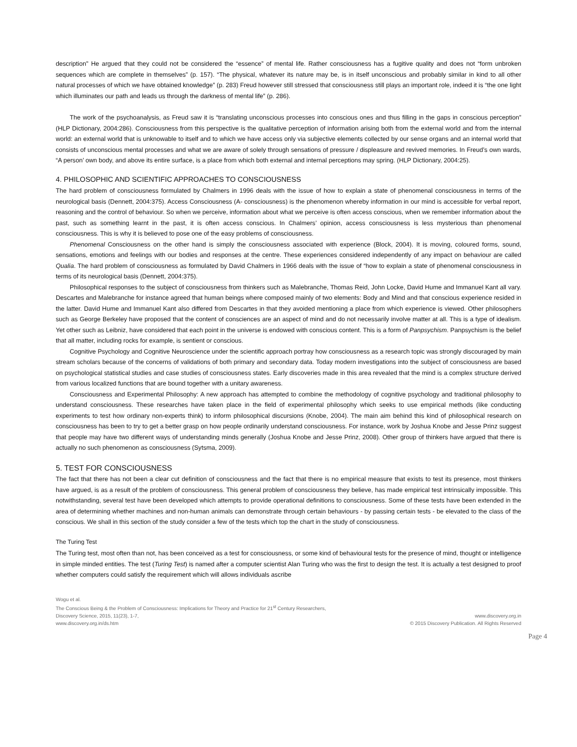description" He argued that they could not be considered the “essence” of mental life. Rather consciousness has a fugitive quality and does not “form unbroken sequences which are complete in themselves” (p. 157). “The physical, whatever its nature may be, is in itself unconscious and probably similar in kind to all other natural processes of which we have obtained knowledge” (p. 283) Freud however still stressed that consciousness still plays an important role, indeed it is “the one light which illuminates our path and leads us through the darkness of mental life” (p. 286).
The work of the psychoanalysis, as Freud saw it is “translating unconscious processes into conscious ones and thus filling in the gaps in conscious perception” (HLP Dictionary, 2004:286). Consciousness from this perspective is the qualitative perception of information arising both from the external world and from the internal world: an external world that is unknowable to itself and to which we have access only via subjective elements collected by our sense organs and an internal world that consists of unconscious mental processes and what we are aware of solely through sensations of pressure / displeasure and revived memories. In Freud’s own wards, “A person’ own body, and above its entire surface, is a place from which both external and internal perceptions may spring. (HLP Dictionary, 2004:25).
4. PHILOSOPHIC AND SCIENTIFIC APPROACHES TO CONSCIOUSNESS
The hard problem of consciousness formulated by Chalmers in 1996 deals with the issue of how to explain a state of phenomenal consciousness in terms of the neurological basis (Dennett, 2004:375). Access Consciousness (A- consciousness) is the phenomenon whereby information in our mind is accessible for verbal report, reasoning and the control of behaviour. So when we perceive, information about what we perceive is often access conscious, when we remember information about the past, such as something learnt in the past, it is often access conscious. In Chalmers’ opinion, access consciousness is less mysterious than phenomenal consciousness. This is why it is believed to pose one of the easy problems of consciousness.
Phenomenal Consciousness on the other hand is simply the consciousness associated with experience (Block, 2004). It is moving, coloured forms, sound, sensations, emotions and feelings with our bodies and responses at the centre. These experiences considered independently of any impact on behaviour are called Qualia. The hard problem of consciousness as formulated by David Chalmers in 1966 deals with the issue of “how to explain a state of phenomenal consciousness in terms of its neurological basis (Dennett, 2004:375).
Philosophical responses to the subject of consciousness from thinkers such as Malebranche, Thomas Reid, John Locke, David Hume and Immanuel Kant all vary. Descartes and Malebranche for instance agreed that human beings where composed mainly of two elements: Body and Mind and that conscious experience resided in the latter. David Hume and Immanuel Kant also differed from Descartes in that they avoided mentioning a place from which experience is viewed. Other philosophers such as George Berkeley have proposed that the content of consciences are an aspect of mind and do not necessarily involve matter at all. This is a type of idealism. Yet other such as Leibniz, have considered that each point in the universe is endowed with conscious content. This is a form of Panpsychism. Panpsychism is the belief that all matter, including rocks for example, is sentient or conscious.
Cognitive Psychology and Cognitive Neuroscience under the scientific approach portray how consciousness as a research topic was strongly discouraged by main stream scholars because of the concerns of validations of both primary and secondary data. Today modern investigations into the subject of consciousness are based on psychological statistical studies and case studies of consciousness states. Early discoveries made in this area revealed that the mind is a complex structure derived from various localized functions that are bound together with a unitary awareness.
Consciousness and Experimental Philosophy: A new approach has attempted to combine the methodology of cognitive psychology and traditional philosophy to understand consciousness. These researches have taken place in the field of experimental philosophy which seeks to use empirical methods (like conducting experiments to test how ordinary non-experts think) to inform philosophical discursions (Knobe, 2004). The main aim behind this kind of philosophical research on consciousness has been to try to get a better grasp on how people ordinarily understand consciousness. For instance, work by Joshua Knobe and Jesse Prinz suggest that people may have two different ways of understanding minds generally (Joshua Knobe and Jesse Prinz, 2008). Other group of thinkers have argued that there is actually no such phenomenon as consciousness (Sytsma, 2009).
5. TEST FOR CONSCIOUSNESS
The fact that there has not been a clear cut definition of consciousness and the fact that there is no empirical measure that exists to test its presence, most thinkers have argued, is as a result of the problem of consciousness. This general problem of consciousness they believe, has made empirical test intrinsically impossible. This notwithstanding, several test have been developed which attempts to provide operational definitions to consciousness. Some of these tests have been extended in the area of determining whether machines and non-human animals can demonstrate through certain behaviours - by passing certain tests - be elevated to the class of the conscious. We shall in this section of the study consider a few of the tests which top the chart in the study of consciousness.
The Turing Test
The Turing test, most often than not, has been conceived as a test for consciousness, or some kind of behavioural tests for the presence of mind, thought or intelligence in simple minded entities. The test (Turing Test) is named after a computer scientist Alan Turing who was the first to design the test. It is actually a test designed to proof whether computers could satisfy the requirement which will allows individuals ascribe
Wogu et al.
The Conscious Being & the Problem of Consciousness: Implications for Theory and Practice for 21<sup>st</sup> Century Researchers,
Discovery Science, 2015, 11(23), 1-7,
www.discovery.org.in/ds.htm
www.discovery.org.in
© 2015 Discovery Publication. All Rights Reserved
Page 4